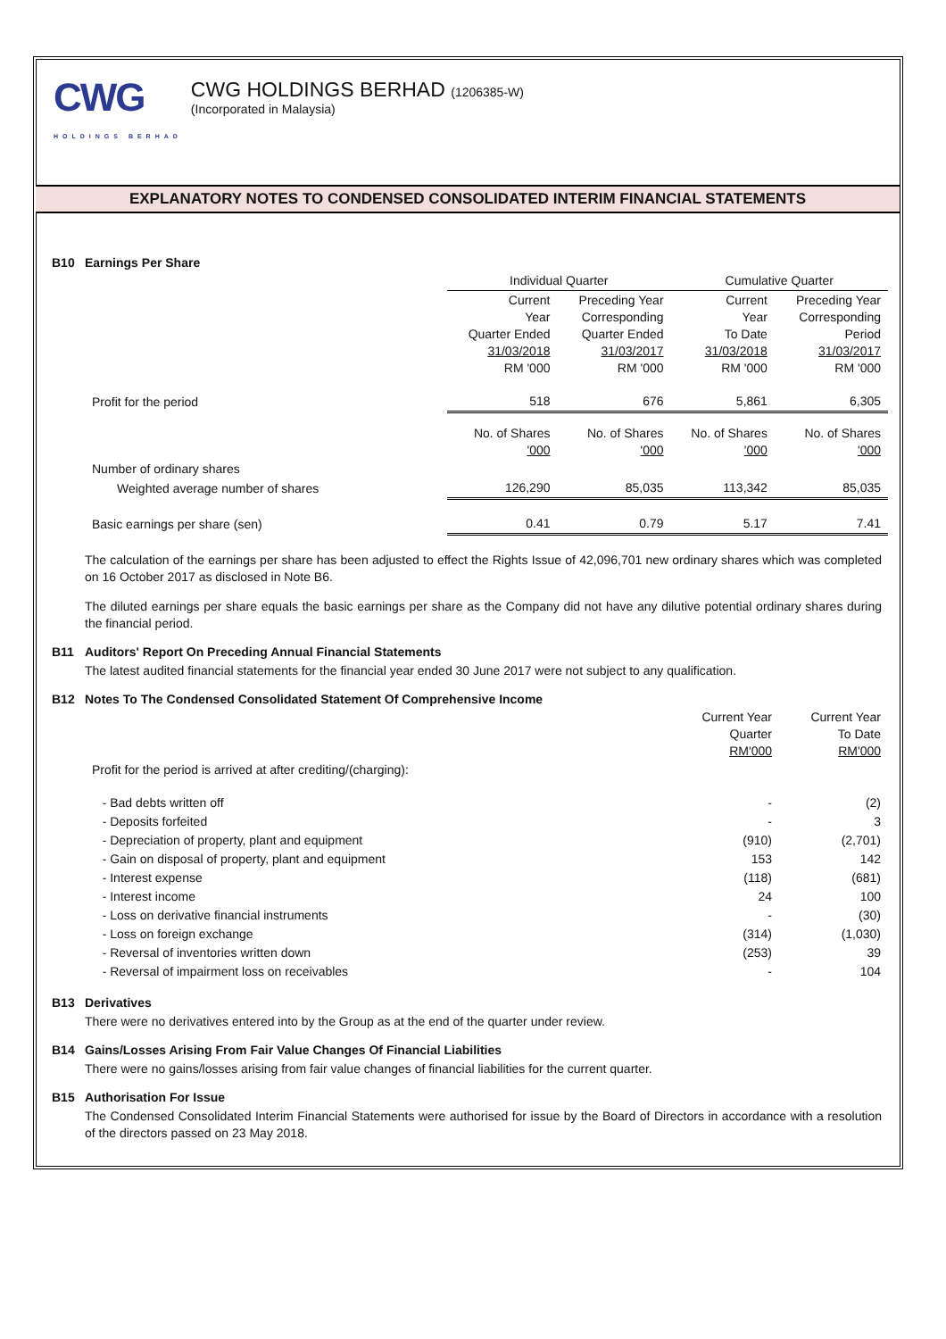CWG
HOLDINGS BERHAD
CWG HOLDINGS BERHAD (1206385-W)
(Incorporated in Malaysia)
EXPLANATORY NOTES TO CONDENSED CONSOLIDATED INTERIM FINANCIAL STATEMENTS
B10 Earnings Per Share
| | Individual Quarter | | Cumulative Quarter | |
| | Current Year Quarter Ended 31/03/2018 RM '000 | Preceding Year Corresponding Quarter Ended 31/03/2017 RM '000 | Current Year To Date 31/03/2018 RM '000 | Preceding Year Corresponding Period 31/03/2017 RM '000 |
| Profit for the period | 518 | 676 | 5,861 | 6,305 |
| | No. of Shares '000 | No. of Shares '000 | No. of Shares '000 | No. of Shares '000 |
| Number of ordinary shares | | | | |
| Weighted average number of shares | 126,290 | 85,035 | 113,342 | 85,035 |
| Basic earnings per share (sen) | 0.41 | 0.79 | 5.17 | 7.41 |
The calculation of the earnings per share has been adjusted to effect the Rights Issue of 42,096,701 new ordinary shares which was completed on 16 October 2017 as disclosed in Note B6.
The diluted earnings per share equals the basic earnings per share as the Company did not have any dilutive potential ordinary shares during the financial period.
B11 Auditors' Report On Preceding Annual Financial Statements
The latest audited financial statements for the financial year ended 30 June 2017 were not subject to any qualification.
B12 Notes To The Condensed Consolidated Statement Of Comprehensive Income
| | Current Year Quarter RM'000 | Current Year To Date RM'000 |
| Profit for the period is arrived at after crediting/(charging): | | |
| - Bad debts written off | - | (2) |
| - Deposits forfeited | - | 3 |
| - Depreciation of property, plant and equipment | (910) | (2,701) |
| - Gain on disposal of property, plant and equipment | 153 | 142 |
| - Interest expense | (118) | (681) |
| - Interest income | 24 | 100 |
| - Loss on derivative financial instruments | - | (30) |
| - Loss on foreign exchange | (314) | (1,030) |
| - Reversal of inventories written down | (253) | 39 |
| - Reversal of impairment loss on receivables | - | 104 |
B13 Derivatives
There were no derivatives entered into by the Group as at the end of the quarter under review.
B14 Gains/Losses Arising From Fair Value Changes Of Financial Liabilities
There were no gains/losses arising from fair value changes of financial liabilities for the current quarter.
B15 Authorisation For Issue
The Condensed Consolidated Interim Financial Statements were authorised for issue by the Board of Directors in accordance with a resolution of the directors passed on 23 May 2018.